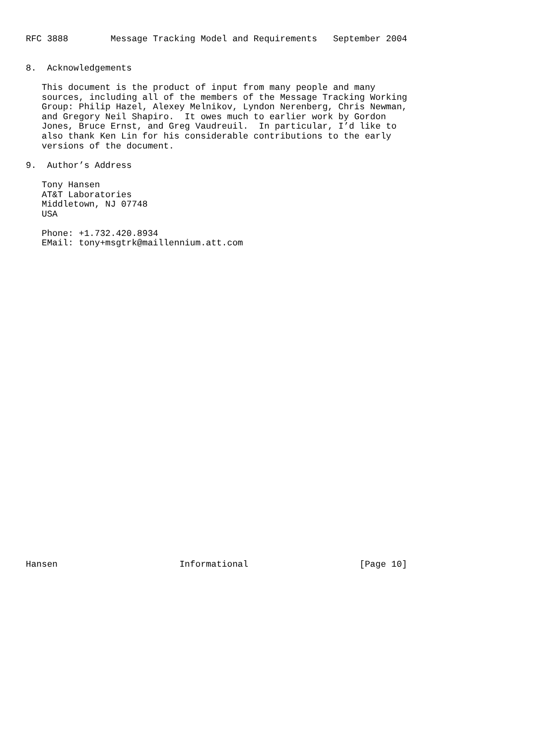RFC 3888        Message Tracking Model and Requirements   September 2004


8.  Acknowledgements

   This document is the product of input from many people and many
   sources, including all of the members of the Message Tracking Working
   Group: Philip Hazel, Alexey Melnikov, Lyndon Nerenberg, Chris Newman,
   and Gregory Neil Shapiro.  It owes much to earlier work by Gordon
   Jones, Bruce Ernst, and Greg Vaudreuil.  In particular, I’d like to
   also thank Ken Lin for his considerable contributions to the early
   versions of the document.

9.  Author’s Address

   Tony Hansen
   AT&T Laboratories
   Middletown, NJ 07748
   USA

   Phone: +1.732.420.8934
   EMail: tony+msgtrk@maillennium.att.com
































Hansen                       Informational                     [Page 10]